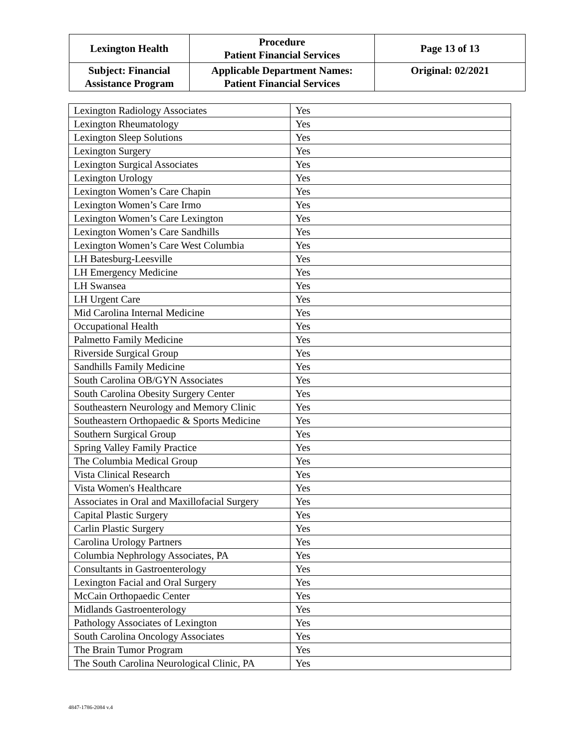| Lexington Health | Procedure Patient Financial Services | Page 13 of 13 |
| Subject: Financial Assistance Program | Applicable Department Names: Patient Financial Services | Original: 02/2021 |
| Lexington Radiology Associates | Yes |
| Lexington Rheumatology | Yes |
| Lexington Sleep Solutions | Yes |
| Lexington Surgery | Yes |
| Lexington Surgical Associates | Yes |
| Lexington Urology | Yes |
| Lexington Women’s Care Chapin | Yes |
| Lexington Women’s Care Irmo | Yes |
| Lexington Women’s Care Lexington | Yes |
| Lexington Women’s Care Sandhills | Yes |
| Lexington Women’s Care West Columbia | Yes |
| LH Batesburg-Leesville | Yes |
| LH Emergency Medicine | Yes |
| LH Swansea | Yes |
| LH Urgent Care | Yes |
| Mid Carolina Internal Medicine | Yes |
| Occupational Health | Yes |
| Palmetto Family Medicine | Yes |
| Riverside Surgical Group | Yes |
| Sandhills Family Medicine | Yes |
| South Carolina OB/GYN Associates | Yes |
| South Carolina Obesity Surgery Center | Yes |
| Southeastern Neurology and Memory Clinic | Yes |
| Southeastern Orthopaedic & Sports Medicine | Yes |
| Southern Surgical Group | Yes |
| Spring Valley Family Practice | Yes |
| The Columbia Medical Group | Yes |
| Vista Clinical Research | Yes |
| Vista Women's Healthcare | Yes |
| Associates in Oral and Maxillofacial Surgery | Yes |
| Capital Plastic Surgery | Yes |
| Carlin Plastic Surgery | Yes |
| Carolina Urology Partners | Yes |
| Columbia Nephrology Associates, PA | Yes |
| Consultants in Gastroenterology | Yes |
| Lexington Facial and Oral Surgery | Yes |
| McCain Orthopaedic Center | Yes |
| Midlands Gastroenterology | Yes |
| Pathology Associates of Lexington | Yes |
| South Carolina Oncology Associates | Yes |
| The Brain Tumor Program | Yes |
| The South Carolina Neurological Clinic, PA | Yes |
4847-1786-2084 v.4